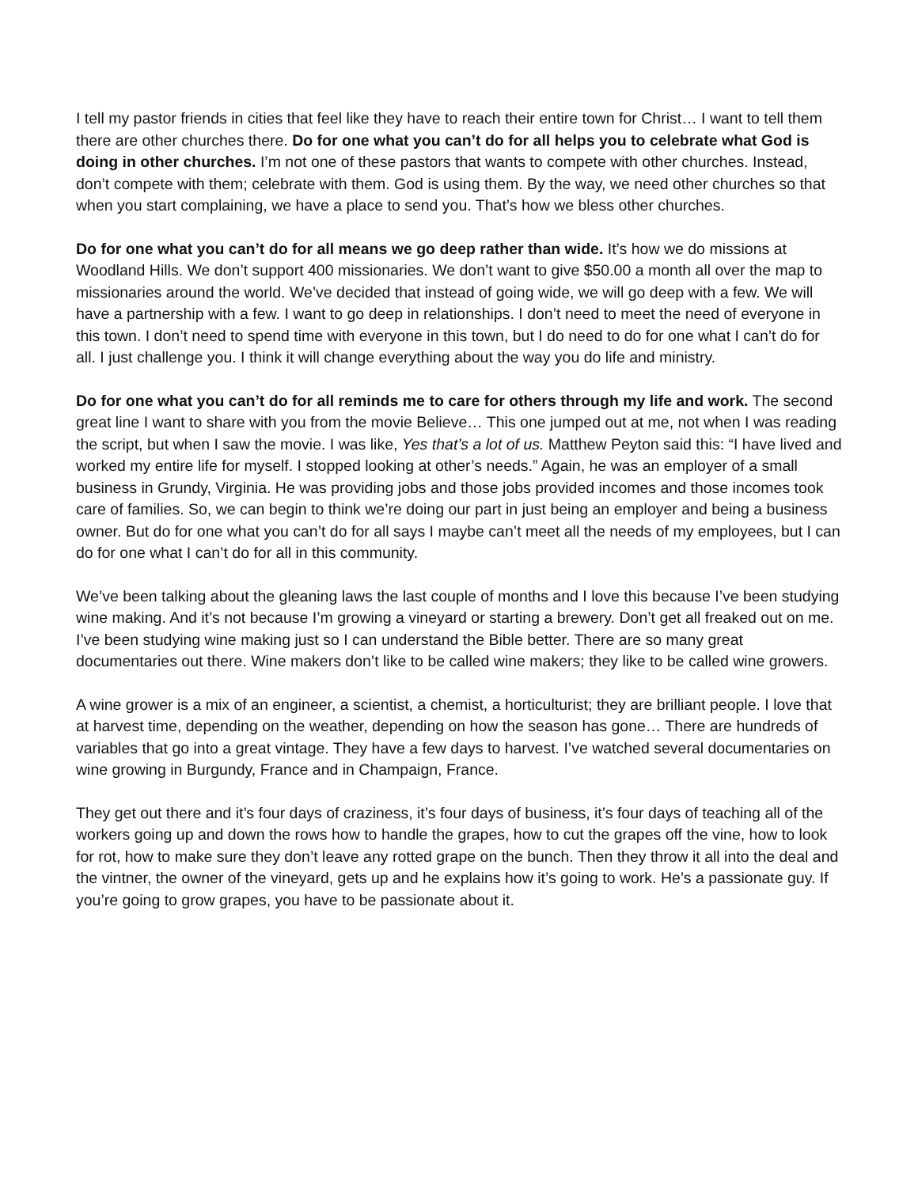I tell my pastor friends in cities that feel like they have to reach their entire town for Christ… I want to tell them there are other churches there. Do for one what you can’t do for all helps you to celebrate what God is doing in other churches. I’m not one of these pastors that wants to compete with other churches. Instead, don’t compete with them; celebrate with them. God is using them. By the way, we need other churches so that when you start complaining, we have a place to send you. That’s how we bless other churches.
Do for one what you can’t do for all means we go deep rather than wide. It’s how we do missions at Woodland Hills. We don’t support 400 missionaries. We don’t want to give $50.00 a month all over the map to missionaries around the world. We’ve decided that instead of going wide, we will go deep with a few. We will have a partnership with a few. I want to go deep in relationships. I don’t need to meet the need of everyone in this town. I don’t need to spend time with everyone in this town, but I do need to do for one what I can’t do for all. I just challenge you. I think it will change everything about the way you do life and ministry.
Do for one what you can’t do for all reminds me to care for others through my life and work. The second great line I want to share with you from the movie Believe… This one jumped out at me, not when I was reading the script, but when I saw the movie. I was like, Yes that’s a lot of us. Matthew Peyton said this: “I have lived and worked my entire life for myself. I stopped looking at other’s needs.” Again, he was an employer of a small business in Grundy, Virginia. He was providing jobs and those jobs provided incomes and those incomes took care of families. So, we can begin to think we’re doing our part in just being an employer and being a business owner. But do for one what you can’t do for all says I maybe can’t meet all the needs of my employees, but I can do for one what I can’t do for all in this community.
We’ve been talking about the gleaning laws the last couple of months and I love this because I’ve been studying wine making. And it’s not because I’m growing a vineyard or starting a brewery. Don’t get all freaked out on me. I’ve been studying wine making just so I can understand the Bible better. There are so many great documentaries out there. Wine makers don’t like to be called wine makers; they like to be called wine growers.
A wine grower is a mix of an engineer, a scientist, a chemist, a horticulturist; they are brilliant people. I love that at harvest time, depending on the weather, depending on how the season has gone… There are hundreds of variables that go into a great vintage. They have a few days to harvest. I’ve watched several documentaries on wine growing in Burgundy, France and in Champaign, France.
They get out there and it’s four days of craziness, it’s four days of business, it’s four days of teaching all of the workers going up and down the rows how to handle the grapes, how to cut the grapes off the vine, how to look for rot, how to make sure they don’t leave any rotted grape on the bunch. Then they throw it all into the deal and the vintner, the owner of the vineyard, gets up and he explains how it’s going to work. He’s a passionate guy. If you’re going to grow grapes, you have to be passionate about it.